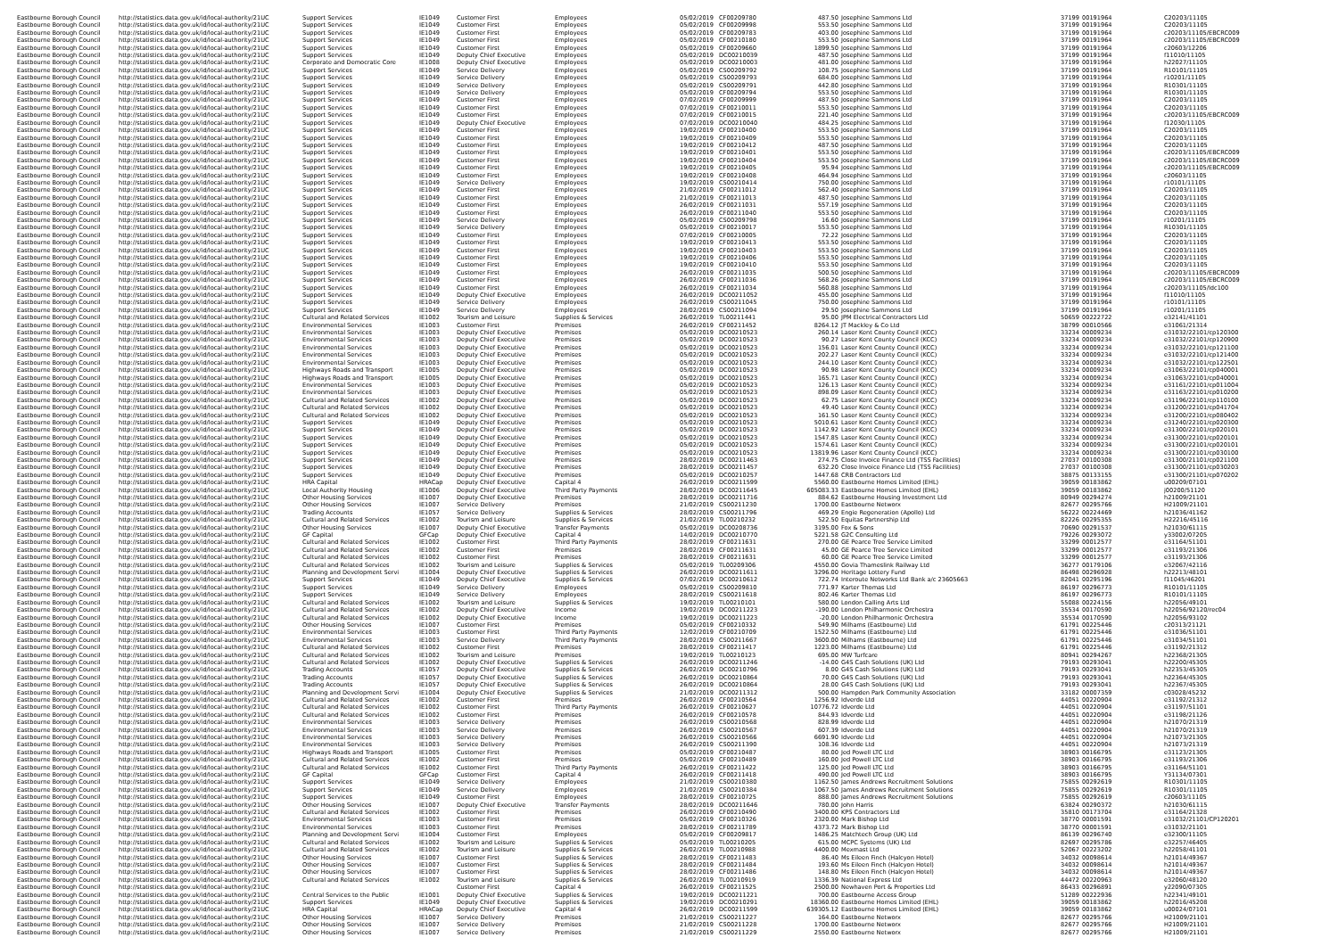| Eastbourne Borough Council | http://statistics.data.gov.uk/id/local-authority/21UC | Support Services | IE1049 | Customer First | Employees | 05/02/2019 | CF00209780 | 487.50 | Josephine Sammons Ltd | 37199 | 00191964 | C20203/11105 |
| Eastbourne Borough Council | http://statistics.data.gov.uk/id/local-authority/21UC | Support Services | IE1049 | Customer First | Employees | 05/02/2019 | CF00209998 | 553.50 | Josephine Sammons Ltd | 37199 | 00191964 | C20203/11105 |
| Eastbourne Borough Council | http://statistics.data.gov.uk/id/local-authority/21UC | Support Services | IE1049 | Customer First | Employees | 05/02/2019 | CF00209783 | 403.00 | Josephine Sammons Ltd | 37199 | 00191964 | c20203/11105/EBCRC009 |
| Eastbourne Borough Council | http://statistics.data.gov.uk/id/local-authority/21UC | Support Services | IE1049 | Customer First | Employees | 05/02/2019 | CF00210180 | 553.50 | Josephine Sammons Ltd | 37199 | 00191964 | c20203/11105/EBCRC009 |
| Eastbourne Borough Council | http://statistics.data.gov.uk/id/local-authority/21UC | Support Services | IE1049 | Customer First | Employees | 05/02/2019 | CF00209660 | 1899.50 | Josephine Sammons Ltd | 37199 | 00191964 | c20603/12206 |
| Eastbourne Borough Council | http://statistics.data.gov.uk/id/local-authority/21UC | Support Services | IE1049 | Deputy Chief Executive | Employees | 05/02/2019 | DC00210039 | 487.50 | Josephine Sammons Ltd | 37199 | 00191964 | f11010/11105 |
| Eastbourne Borough Council | http://statistics.data.gov.uk/id/local-authority/21UC | Corporate and Democratic Core | IE1008 | Deputy Chief Executive | Employees | 05/02/2019 | DC00210003 | 481.00 | Josephine Sammons Ltd | 37199 | 00191964 | h22027/11105 |
| Eastbourne Borough Council | http://statistics.data.gov.uk/id/local-authority/21UC | Support Services | IE1049 | Service Delivery | Employees | 05/02/2019 | CS00209792 | 108.75 | Josephine Sammons Ltd | 37199 | 00191964 | R10101/11105 |
| Eastbourne Borough Council | http://statistics.data.gov.uk/id/local-authority/21UC | Support Services | IE1049 | Service Delivery | Employees | 05/02/2019 | CS00209793 | 684.00 | Josephine Sammons Ltd | 37199 | 00191964 | r10201/11105 |
| Eastbourne Borough Council | http://statistics.data.gov.uk/id/local-authority/21UC | Support Services | IE1049 | Service Delivery | Employees | 05/02/2019 | CS00209791 | 442.80 | Josephine Sammons Ltd | 37199 | 00191964 | R10301/11105 |
| Eastbourne Borough Council | http://statistics.data.gov.uk/id/local-authority/21UC | Support Services | IE1049 | Service Delivery | Employees | 05/02/2019 | CF00209794 | 553.50 | Josephine Sammons Ltd | 37199 | 00191964 | R10301/11105 |
| Eastbourne Borough Council | http://statistics.data.gov.uk/id/local-authority/21UC | Support Services | IE1049 | Customer First | Employees | 07/02/2019 | CF00209999 | 487.50 | Josephine Sammons Ltd | 37199 | 00191964 | C20203/11105 |
| Eastbourne Borough Council | http://statistics.data.gov.uk/id/local-authority/21UC | Support Services | IE1049 | Customer First | Employees | 07/02/2019 | CF00210011 | 553.50 | Josephine Sammons Ltd | 37199 | 00191964 | C20203/11105 |
| Eastbourne Borough Council | http://statistics.data.gov.uk/id/local-authority/21UC | Support Services | IE1049 | Customer First | Employees | 07/02/2019 | CF00210015 | 221.40 | Josephine Sammons Ltd | 37199 | 00191964 | c20203/11105/EBCRC009 |
| Eastbourne Borough Council | http://statistics.data.gov.uk/id/local-authority/21UC | Support Services | IE1049 | Deputy Chief Executive | Employees | 07/02/2019 | DC00210040 | 484.25 | Josephine Sammons Ltd | 37199 | 00191964 | f12030/11105 |
| Eastbourne Borough Council | http://statistics.data.gov.uk/id/local-authority/21UC | Support Services | IE1049 | Customer First | Employees | 19/02/2019 | CF00210400 | 553.50 | Josephine Sammons Ltd | 37199 | 00191964 | C20203/11105 |
| Eastbourne Borough Council | http://statistics.data.gov.uk/id/local-authority/21UC | Support Services | IE1049 | Customer First | Employees | 19/02/2019 | CF00210409 | 553.50 | Josephine Sammons Ltd | 37199 | 00191964 | C20203/11105 |
| Eastbourne Borough Council | http://statistics.data.gov.uk/id/local-authority/21UC | Support Services | IE1049 | Customer First | Employees | 19/02/2019 | CF00210412 | 487.50 | Josephine Sammons Ltd | 37199 | 00191964 | C20203/11105 |
| Eastbourne Borough Council | http://statistics.data.gov.uk/id/local-authority/21UC | Support Services | IE1049 | Customer First | Employees | 19/02/2019 | CF00210401 | 553.50 | Josephine Sammons Ltd | 37199 | 00191964 | c20203/11105/EBCRC009 |
| Eastbourne Borough Council | http://statistics.data.gov.uk/id/local-authority/21UC | Support Services | IE1049 | Customer First | Employees | 19/02/2019 | CF00210404 | 553.50 | Josephine Sammons Ltd | 37199 | 00191964 | c20203/11105/EBCRC009 |
| Eastbourne Borough Council | http://statistics.data.gov.uk/id/local-authority/21UC | Support Services | IE1049 | Customer First | Employees | 19/02/2019 | CF00210405 | 95.94 | Josephine Sammons Ltd | 37199 | 00191964 | c20203/11105/EBCRC009 |
| Eastbourne Borough Council | http://statistics.data.gov.uk/id/local-authority/21UC | Support Services | IE1049 | Customer First | Employees | 19/02/2019 | CF00210408 | 464.94 | Josephine Sammons Ltd | 37199 | 00191964 | c20603/11105 |
| Eastbourne Borough Council | http://statistics.data.gov.uk/id/local-authority/21UC | Support Services | IE1049 | Service Delivery | Employees | 19/02/2019 | CS00210414 | 750.00 | Josephine Sammons Ltd | 37199 | 00191964 | r10101/11105 |
| Eastbourne Borough Council | http://statistics.data.gov.uk/id/local-authority/21UC | Support Services | IE1049 | Customer First | Employees | 21/02/2019 | CF00211012 | 562.40 | Josephine Sammons Ltd | 37199 | 00191964 | C20203/11105 |
| Eastbourne Borough Council | http://statistics.data.gov.uk/id/local-authority/21UC | Support Services | IE1049 | Customer First | Employees | 21/02/2019 | CF00211013 | 487.50 | Josephine Sammons Ltd | 37199 | 00191964 | C20203/11105 |
| Eastbourne Borough Council | http://statistics.data.gov.uk/id/local-authority/21UC | Support Services | IE1049 | Customer First | Employees | 26/02/2019 | CF00211031 | 557.19 | Josephine Sammons Ltd | 37199 | 00191964 | C20203/11105 |
| Eastbourne Borough Council | http://statistics.data.gov.uk/id/local-authority/21UC | Support Services | IE1049 | Customer First | Employees | 26/02/2019 | CF00211040 | 553.50 | Josephine Sammons Ltd | 37199 | 00191964 | C20203/11105 |
| Eastbourne Borough Council | http://statistics.data.gov.uk/id/local-authority/21UC | Support Services | IE1049 | Service Delivery | Employees | 05/02/2019 | CS00209798 | 16.60 | Josephine Sammons Ltd | 37199 | 00191964 | r10201/11105 |
| Eastbourne Borough Council | http://statistics.data.gov.uk/id/local-authority/21UC | Support Services | IE1049 | Service Delivery | Employees | 05/02/2019 | CF00210017 | 553.50 | Josephine Sammons Ltd | 37199 | 00191964 | R10301/11105 |
| Eastbourne Borough Council | http://statistics.data.gov.uk/id/local-authority/21UC | Support Services | IE1049 | Customer First | Employees | 07/02/2019 | CF00210005 | 72.22 | Josephine Sammons Ltd | 37199 | 00191964 | C20203/11105 |
| Eastbourne Borough Council | http://statistics.data.gov.uk/id/local-authority/21UC | Support Services | IE1049 | Customer First | Employees | 19/02/2019 | CF00210413 | 553.50 | Josephine Sammons Ltd | 37199 | 00191964 | C20203/11105 |
| Eastbourne Borough Council | http://statistics.data.gov.uk/id/local-authority/21UC | Support Services | IE1049 | Customer First | Employees | 19/02/2019 | CF00210403 | 553.50 | Josephine Sammons Ltd | 37199 | 00191964 | C20203/11105 |
| Eastbourne Borough Council | http://statistics.data.gov.uk/id/local-authority/21UC | Support Services | IE1049 | Customer First | Employees | 19/02/2019 | CF00210406 | 553.50 | Josephine Sammons Ltd | 37199 | 00191964 | C20203/11105 |
| Eastbourne Borough Council | http://statistics.data.gov.uk/id/local-authority/21UC | Support Services | IE1049 | Customer First | Employees | 19/02/2019 | CF00210410 | 553.50 | Josephine Sammons Ltd | 37199 | 00191964 | C20203/11105 |
| Eastbourne Borough Council | http://statistics.data.gov.uk/id/local-authority/21UC | Support Services | IE1049 | Customer First | Employees | 26/02/2019 | CF00211035 | 500.50 | Josephine Sammons Ltd | 37199 | 00191964 | c20203/11105/EBCRC009 |
| Eastbourne Borough Council | http://statistics.data.gov.uk/id/local-authority/21UC | Support Services | IE1049 | Customer First | Employees | 26/02/2019 | CF00211036 | 568.26 | Josephine Sammons Ltd | 37199 | 00191964 | c20203/11105/EBCRC009 |
| Eastbourne Borough Council | http://statistics.data.gov.uk/id/local-authority/21UC | Support Services | IE1049 | Customer First | Employees | 26/02/2019 | CF00211034 | 560.88 | Josephine Sammons Ltd | 37199 | 00191964 | c20203/11105/ldc100 |
| Eastbourne Borough Council | http://statistics.data.gov.uk/id/local-authority/21UC | Support Services | IE1049 | Deputy Chief Executive | Employees | 26/02/2019 | DC00211052 | 455.00 | Josephine Sammons Ltd | 37199 | 00191964 | f11010/11105 |
| Eastbourne Borough Council | http://statistics.data.gov.uk/id/local-authority/21UC | Support Services | IE1049 | Service Delivery | Employees | 26/02/2019 | CS00211045 | 750.00 | Josephine Sammons Ltd | 37199 | 00191964 | r10101/11105 |
| Eastbourne Borough Council | http://statistics.data.gov.uk/id/local-authority/21UC | Support Services | IE1049 | Service Delivery | Employees | 28/02/2019 | CS00211094 | 29.50 | Josephine Sammons Ltd | 37199 | 00191964 | r10201/11105 |
| Eastbourne Borough Council | http://statistics.data.gov.uk/id/local-authority/21UC | Cultural and Related Services | IE1002 | Tourism and Leisure | Supplies & Services | 26/02/2019 | TL00211441 | 95.00 | JPM Electrical Contractors Ltd | 50659 | 00222722 | e32141/41101 |
| Eastbourne Borough Council | http://statistics.data.gov.uk/id/local-authority/21UC | Environmental Services | IE1003 | Customer First | Premises | 26/02/2019 | CF00211452 | 8264.12 | JT Mackley & Co Ltd | 38799 | 00010566 | e31061/21314 |
| Eastbourne Borough Council | http://statistics.data.gov.uk/id/local-authority/21UC | Environmental Services | IE1003 | Deputy Chief Executive | Premises | 05/02/2019 | DC00210523 | 260.14 | Laser Kent County Council (KCC) | 33234 | 00009234 | e31032/22101/cp120300 |
| Eastbourne Borough Council | http://statistics.data.gov.uk/id/local-authority/21UC | Environmental Services | IE1003 | Deputy Chief Executive | Premises | 05/02/2019 | DC00210523 | 90.27 | Laser Kent County Council (KCC) | 33234 | 00009234 | e31032/22101/cp120900 |
| Eastbourne Borough Council | http://statistics.data.gov.uk/id/local-authority/21UC | Environmental Services | IE1003 | Deputy Chief Executive | Premises | 05/02/2019 | DC00210523 | 156.01 | Laser Kent County Council (KCC) | 33234 | 00009234 | e31032/22101/cp121100 |
| Eastbourne Borough Council | http://statistics.data.gov.uk/id/local-authority/21UC | Environmental Services | IE1003 | Deputy Chief Executive | Premises | 05/02/2019 | DC00210523 | 202.27 | Laser Kent County Council (KCC) | 33234 | 00009234 | e31032/22101/cp121400 |
| Eastbourne Borough Council | http://statistics.data.gov.uk/id/local-authority/21UC | Environmental Services | IE1003 | Deputy Chief Executive | Premises | 05/02/2019 | DC00210523 | 244.10 | Laser Kent County Council (KCC) | 33234 | 00009234 | e31032/22101/cp122501 |
| Eastbourne Borough Council | http://statistics.data.gov.uk/id/local-authority/21UC | Highways Roads and Transport | IE1005 | Deputy Chief Executive | Premises | 05/02/2019 | DC00210523 | 90.98 | Laser Kent County Council (KCC) | 33234 | 00009234 | e31063/22101/cp040001 |
| Eastbourne Borough Council | http://statistics.data.gov.uk/id/local-authority/21UC | Highways Roads and Transport | IE1005 | Deputy Chief Executive | Premises | 05/02/2019 | DC00210523 | 165.71 | Laser Kent County Council (KCC) | 33234 | 00009234 | e31063/22101/cp040001 |
| Eastbourne Borough Council | http://statistics.data.gov.uk/id/local-authority/21UC | Environmental Services | IE1003 | Deputy Chief Executive | Premises | 05/02/2019 | DC00210523 | 126.13 | Laser Kent County Council (KCC) | 33234 | 00009234 | e31161/22101/cp011004 |
| Eastbourne Borough Council | http://statistics.data.gov.uk/id/local-authority/21UC | Environmental Services | IE1003 | Deputy Chief Executive | Premises | 05/02/2019 | DC00210523 | 898.09 | Laser Kent County Council (KCC) | 33234 | 00009234 | e31163/22101/cp010200 |
| Eastbourne Borough Council | http://statistics.data.gov.uk/id/local-authority/21UC | Cultural and Related Services | IE1002 | Deputy Chief Executive | Premises | 05/02/2019 | DC00210523 | 62.75 | Laser Kent County Council (KCC) | 33234 | 00009234 | e31196/22101/cp110100 |
| Eastbourne Borough Council | http://statistics.data.gov.uk/id/local-authority/21UC | Cultural and Related Services | IE1002 | Deputy Chief Executive | Premises | 05/02/2019 | DC00210523 | 49.40 | Laser Kent County Council (KCC) | 33234 | 00009234 | e31200/22101/cp041704 |
| Eastbourne Borough Council | http://statistics.data.gov.uk/id/local-authority/21UC | Cultural and Related Services | IE1002 | Deputy Chief Executive | Premises | 05/02/2019 | DC00210523 | 161.50 | Laser Kent County Council (KCC) | 33234 | 00009234 | e31200/22101/cp080402 |
| Eastbourne Borough Council | http://statistics.data.gov.uk/id/local-authority/21UC | Support Services | IE1049 | Deputy Chief Executive | Premises | 05/02/2019 | DC00210523 | 5010.61 | Laser Kent County Council (KCC) | 33234 | 00009234 | e31240/22101/cp020300 |
| Eastbourne Borough Council | http://statistics.data.gov.uk/id/local-authority/21UC | Support Services | IE1049 | Deputy Chief Executive | Premises | 05/02/2019 | DC00210523 | 1142.92 | Laser Kent County Council (KCC) | 33234 | 00009234 | e31300/22101/cp020101 |
| Eastbourne Borough Council | http://statistics.data.gov.uk/id/local-authority/21UC | Support Services | IE1049 | Deputy Chief Executive | Premises | 05/02/2019 | DC00210523 | 1547.85 | Laser Kent County Council (KCC) | 33234 | 00009234 | e31300/22101/cp020101 |
| Eastbourne Borough Council | http://statistics.data.gov.uk/id/local-authority/21UC | Support Services | IE1049 | Deputy Chief Executive | Premises | 05/02/2019 | DC00210523 | 1574.61 | Laser Kent County Council (KCC) | 33234 | 00009234 | e31300/22101/cp020101 |
| Eastbourne Borough Council | http://statistics.data.gov.uk/id/local-authority/21UC | Support Services | IE1049 | Deputy Chief Executive | Premises | 05/02/2019 | DC00210523 | 13819.96 | Laser Kent County Council (KCC) | 33234 | 00009234 | e31300/22101/cp030100 |
| Eastbourne Borough Council | http://statistics.data.gov.uk/id/local-authority/21UC | Support Services | IE1049 | Deputy Chief Executive | Premises | 28/02/2019 | DC00211463 | 274.75 | Close Invoice Finance Ltd (TSS Facilities) | 27037 | 00100308 | e31300/21101/cp021100 |
| Eastbourne Borough Council | http://statistics.data.gov.uk/id/local-authority/21UC | Support Services | IE1049 | Deputy Chief Executive | Premises | 28/02/2019 | DC00211457 | 632.20 | Close Invoice Finance Ltd (TSS Facilities) | 27037 | 00100308 | e31300/21101/cp030203 |
| Eastbourne Borough Council | http://statistics.data.gov.uk/id/local-authority/21UC | Support Services | IE1049 | Deputy Chief Executive | Premises | 05/02/2019 | DC00210257 | 1447.68 | CRB Contractors Ltd | 38875 | 00133155 | e31300/21101/cp070202 |
| Eastbourne Borough Council | http://statistics.data.gov.uk/id/local-authority/21UC | HRA Capital | HRACap | Deputy Chief Executive | Capital 4 | 26/02/2019 | DC00211599 | 5560.00 | Eastbourne Homes Limited (EHL) | 39059 | 00183862 | u00209/07101 |
| Eastbourne Borough Council | http://statistics.data.gov.uk/id/local-authority/21UC | Local Authority Housing | IE1006 | Deputy Chief Executive | Third Party Payments | 28/02/2019 | DC00211645 | 605083.33 | Eastbourne Homes Limited (EHL) | 39059 | 00183862 | j00200/51120 |
| Eastbourne Borough Council | http://statistics.data.gov.uk/id/local-authority/21UC | Other Housing Services | IE1007 | Deputy Chief Executive | Premises | 28/02/2019 | DC00211716 | 884.62 | Eastbourne Housing Investment Ltd | 80949 | 00294274 | h21009/21101 |
| Eastbourne Borough Council | http://statistics.data.gov.uk/id/local-authority/21UC | Other Housing Services | IE1007 | Service Delivery | Premises | 21/02/2019 | CS00211230 | 1700.00 | Eastbourne Networx | 82677 | 00295766 | H21009/21101 |
| Eastbourne Borough Council | http://statistics.data.gov.uk/id/local-authority/21UC | Trading Accounts | IE1057 | Service Delivery | Supplies & Services | 28/02/2019 | CS00211796 | 469.29 | Engie Regeneration (Apollo) Ltd | 56222 | 00224469 | h21036/41162 |
| Eastbourne Borough Council | http://statistics.data.gov.uk/id/local-authority/21UC | Cultural and Related Services | IE1002 | Tourism and Leisure | Supplies & Services | 21/02/2019 | TL00210232 | 522.50 | Equitas Partnership Ltd | 82226 | 00295355 | H22216/45116 |
| Eastbourne Borough Council | http://statistics.data.gov.uk/id/local-authority/21UC | Other Housing Services | IE1007 | Deputy Chief Executive | Transfer Payments | 05/02/2019 | DC00208736 | 3195.00 | Fox & Sons | 70690 | 00291537 | h21030/61115 |
| Eastbourne Borough Council | http://statistics.data.gov.uk/id/local-authority/21UC | GF Capital | GFCap | Deputy Chief Executive | Capital 4 | 14/02/2019 | DC00210770 | 5221.58 | G2C Consulting Ltd | 79226 | 00293072 | y33002/07205 |
| Eastbourne Borough Council | http://statistics.data.gov.uk/id/local-authority/21UC | Cultural and Related Services | IE1002 | Customer First | Third Party Payments | 28/02/2019 | CF00211631 | 270.00 | GE Pearce Tree Service Limited | 33299 | 00012577 | e31164/51101 |
| Eastbourne Borough Council | http://statistics.data.gov.uk/id/local-authority/21UC | Cultural and Related Services | IE1002 | Customer First | Premises | 28/02/2019 | CF00211631 | 45.00 | GE Pearce Tree Service Limited | 33299 | 00012577 | e31193/21306 |
| Eastbourne Borough Council | http://statistics.data.gov.uk/id/local-authority/21UC | Cultural and Related Services | IE1002 | Customer First | Premises | 28/02/2019 | CF00211631 | 60.00 | GE Pearce Tree Service Limited | 33299 | 00012577 | e31193/21306 |
| Eastbourne Borough Council | http://statistics.data.gov.uk/id/local-authority/21UC | Cultural and Related Services | IE1002 | Tourism and Leisure | Supplies & Services | 05/02/2019 | TL00209306 | 4550.00 | Govia Thameslink Railway Ltd | 36277 | 00179106 | e32067/42116 |
| Eastbourne Borough Council | http://statistics.data.gov.uk/id/local-authority/21UC | Planning and Development Servi | IE1004 | Deputy Chief Executive | Supplies & Services | 26/02/2019 | DC00211611 | 3296.00 | Heritage Lottery Fund | 86498 | 00296928 | h22213/48101 |
| Eastbourne Borough Council | http://statistics.data.gov.uk/id/local-authority/21UC | Support Services | IE1049 | Deputy Chief Executive | Supplies & Services | 07/02/2019 | DC00210612 | 722.74 | Interoute Networks Ltd Bank a/c 23605663 | 82041 | 00295196 | f11045/46201 |
| Eastbourne Borough Council | http://statistics.data.gov.uk/id/local-authority/21UC | Support Services | IE1049 | Service Delivery | Employees | 05/02/2019 | CS00209810 | 771.97 | Karter Thomas Ltd | 86197 | 00296773 | R10101/11105 |
| Eastbourne Borough Council | http://statistics.data.gov.uk/id/local-authority/21UC | Support Services | IE1049 | Service Delivery | Employees | 28/02/2019 | CS00211618 | 802.46 | Karter Thomas Ltd | 86197 | 00296773 | R10101/11105 |
| Eastbourne Borough Council | http://statistics.data.gov.uk/id/local-authority/21UC | Cultural and Related Services | IE1002 | Tourism and Leisure | Supplies & Services | 19/02/2019 | TL00210101 | 580.00 | London Calling Arts Ltd | 55088 | 00224156 | h22056/49101 |
| Eastbourne Borough Council | http://statistics.data.gov.uk/id/local-authority/21UC | Cultural and Related Services | IE1002 | Deputy Chief Executive | Income | 19/02/2019 | DC00211223 | -190.00 | London Philharmonic Orchestra | 35534 | 00170590 | h22056/92120/rec04 |
| Eastbourne Borough Council | http://statistics.data.gov.uk/id/local-authority/21UC | Cultural and Related Services | IE1002 | Deputy Chief Executive | Income | 19/02/2019 | DC00211223 | -20.00 | London Philharmonic Orchestra | 35534 | 00170590 | h22056/93102 |
| Eastbourne Borough Council | http://statistics.data.gov.uk/id/local-authority/21UC | Other Housing Services | IE1007 | Customer First | Premises | 05/02/2019 | CF00210332 | 549.90 | Milhams (Eastbourne) Ltd | 61791 | 00225446 | c20313/21121 |
| Eastbourne Borough Council | http://statistics.data.gov.uk/id/local-authority/21UC | Environmental Services | IE1003 | Customer First | Third Party Payments | 12/02/2019 | CF00210709 | 1522.50 | Milhams (Eastbourne) Ltd | 61791 | 00225446 | e31036/51101 |
| Eastbourne Borough Council | http://statistics.data.gov.uk/id/local-authority/21UC | Environmental Services | IE1003 | Service Delivery | Third Party Payments | 28/02/2019 | CS00211667 | 3600.00 | Milhams (Eastbourne) Ltd | 61791 | 00225446 | e31034/51101 |
| Eastbourne Borough Council | http://statistics.data.gov.uk/id/local-authority/21UC | Cultural and Related Services | IE1002 | Customer First | Premises | 28/02/2019 | CF00211417 | 1223.00 | Milhams (Eastbourne) Ltd | 61791 | 00225446 | e31192/21312 |
| Eastbourne Borough Council | http://statistics.data.gov.uk/id/local-authority/21UC | Cultural and Related Services | IE1002 | Tourism and Leisure | Premises | 19/02/2019 | TL00210123 | 695.00 | MW Turfcare | 80941 | 00294267 | h22368/21305 |
| Eastbourne Borough Council | http://statistics.data.gov.uk/id/local-authority/21UC | Cultural and Related Services | IE1002 | Deputy Chief Executive | Supplies & Services | 26/02/2019 | DC00211246 | -14.00 | G4S Cash Solutions (UK) Ltd | 79193 | 00293041 | h22200/45305 |
| Eastbourne Borough Council | http://statistics.data.gov.uk/id/local-authority/21UC | Trading Accounts | IE1057 | Deputy Chief Executive | Supplies & Services | 26/02/2019 | DC00210796 | 8.00 | G4S Cash Solutions (UK) Ltd | 79193 | 00293041 | h22353/45305 |
| Eastbourne Borough Council | http://statistics.data.gov.uk/id/local-authority/21UC | Trading Accounts | IE1057 | Deputy Chief Executive | Supplies & Services | 26/02/2019 | DC00210864 | 70.00 | G4S Cash Solutions (UK) Ltd | 79193 | 00293041 | h22364/45305 |
| Eastbourne Borough Council | http://statistics.data.gov.uk/id/local-authority/21UC | Trading Accounts | IE1057 | Deputy Chief Executive | Supplies & Services | 26/02/2019 | DC00210864 | 28.00 | G4S Cash Solutions (UK) Ltd | 79193 | 00293041 | h22367/45305 |
| Eastbourne Borough Council | http://statistics.data.gov.uk/id/local-authority/21UC | Planning and Development Servi | IE1004 | Deputy Chief Executive | Supplies & Services | 21/02/2019 | DC00211312 | 500.00 | Hampden Park Community Association | 33182 | 00007359 | c03028/45232 |
| Eastbourne Borough Council | http://statistics.data.gov.uk/id/local-authority/21UC | Cultural and Related Services | IE1002 | Customer First | Premises | 26/02/2019 | CF00210564 | 1256.92 | Idverde Ltd | 44051 | 00220904 | e31192/21312 |
| Eastbourne Borough Council | http://statistics.data.gov.uk/id/local-authority/21UC | Cultural and Related Services | IE1002 | Customer First | Third Party Payments | 26/02/2019 | CF00210627 | 10776.72 | Idverde Ltd | 44051 | 00220904 | e31197/51101 |
| Eastbourne Borough Council | http://statistics.data.gov.uk/id/local-authority/21UC | Cultural and Related Services | IE1002 | Customer First | Premises | 26/02/2019 | CF00210578 | 844.93 | Idverde Ltd | 44051 | 00220904 | e31198/21126 |
| Eastbourne Borough Council | http://statistics.data.gov.uk/id/local-authority/21UC | Environmental Services | IE1003 | Service Delivery | Premises | 26/02/2019 | CS00210568 | 828.99 | Idverde Ltd | 44051 | 00220904 | h21070/21319 |
| Eastbourne Borough Council | http://statistics.data.gov.uk/id/local-authority/21UC | Environmental Services | IE1003 | Service Delivery | Premises | 26/02/2019 | CS00210567 | 607.39 | Idverde Ltd | 44051 | 00220904 | h21070/21319 |
| Eastbourne Borough Council | http://statistics.data.gov.uk/id/local-authority/21UC | Environmental Services | IE1003 | Service Delivery | Premises | 26/02/2019 | CS00210566 | 6691.90 | Idverde Ltd | 44051 | 00220904 | h21073/21305 |
| Eastbourne Borough Council | http://statistics.data.gov.uk/id/local-authority/21UC | Environmental Services | IE1003 | Service Delivery | Premises | 26/02/2019 | CS00211390 | 108.36 | Idverde Ltd | 44051 | 00220904 | h21073/21319 |
| Eastbourne Borough Council | http://statistics.data.gov.uk/id/local-authority/21UC | Highways Roads and Transport | IE1005 | Customer First | Premises | 05/02/2019 | CF00210487 | 80.00 | Jed Powell LTC Ltd | 38903 | 00166795 | e31123/21305 |
| Eastbourne Borough Council | http://statistics.data.gov.uk/id/local-authority/21UC | Cultural and Related Services | IE1002 | Customer First | Premises | 05/02/2019 | CF00210489 | 160.00 | Jed Powell LTC Ltd | 38903 | 00166795 | e31193/21306 |
| Eastbourne Borough Council | http://statistics.data.gov.uk/id/local-authority/21UC | Cultural and Related Services | IE1002 | Customer First | Third Party Payments | 26/02/2019 | CF00211422 | 125.00 | Jed Powell LTC Ltd | 38903 | 00166795 | e31164/51101 |
| Eastbourne Borough Council | http://statistics.data.gov.uk/id/local-authority/21UC | GF Capital | GFCap | Customer First | Capital 4 | 26/02/2019 | CF00211418 | 490.00 | Jed Powell LTC Ltd | 38903 | 00166795 | Y31134/07301 |
| Eastbourne Borough Council | http://statistics.data.gov.uk/id/local-authority/21UC | Support Services | IE1049 | Service Delivery | Employees | 21/02/2019 | CS00210380 | 1162.50 | James Andrews Recruitment Solutions | 75855 | 00292619 | R10301/11105 |
| Eastbourne Borough Council | http://statistics.data.gov.uk/id/local-authority/21UC | Support Services | IE1049 | Service Delivery | Employees | 21/02/2019 | CS00210384 | 1067.50 | James Andrews Recruitment Solutions | 75855 | 00292619 | R10301/11105 |
| Eastbourne Borough Council | http://statistics.data.gov.uk/id/local-authority/21UC | Support Services | IE1049 | Customer First | Employees | 28/02/2019 | CF00210725 | 888.00 | James Andrews Recruitment Solutions | 75855 | 00292619 | c20603/11105 |
| Eastbourne Borough Council | http://statistics.data.gov.uk/id/local-authority/21UC | Other Housing Services | IE1007 | Deputy Chief Executive | Transfer Payments | 28/02/2019 | DC00211646 | 780.00 | John Harris | 63824 | 00290372 | h21030/61115 |
| Eastbourne Borough Council | http://statistics.data.gov.uk/id/local-authority/21UC | Cultural and Related Services | IE1002 | Customer First | Premises | 26/02/2019 | CF00210490 | 3400.00 | KPS Contractors Ltd | 35810 | 00173704 | e31164/21328 |
| Eastbourne Borough Council | http://statistics.data.gov.uk/id/local-authority/21UC | Environmental Services | IE1003 | Customer First | Premises | 05/02/2019 | CF00210326 | 2320.00 | Mark Bishop Ltd | 38770 | 00001591 | e31032/21101/CP120201 |
| Eastbourne Borough Council | http://statistics.data.gov.uk/id/local-authority/21UC | Environmental Services | IE1003 | Customer First | Premises | 28/02/2019 | CF00211789 | 4373.72 | Mark Bishop Ltd | 38770 | 00001591 | e31032/21101 |
| Eastbourne Borough Council | http://statistics.data.gov.uk/id/local-authority/21UC | Planning and Development Servi | IE1004 | Customer First | Employees | 05/02/2019 | CF00209817 | 1486.25 | Matchtech Group (UK) Ltd | 86139 | 00296740 | e32300/11105 |
| Eastbourne Borough Council | http://statistics.data.gov.uk/id/local-authority/21UC | Cultural and Related Services | IE1002 | Tourism and Leisure | Supplies & Services | 05/02/2019 | TL00210205 | 615.00 | MCPC Systems (UK) Ltd | 82697 | 00295786 | e32257/46405 |
| Eastbourne Borough Council | http://statistics.data.gov.uk/id/local-authority/21UC | Cultural and Related Services | IE1002 | Tourism and Leisure | Supplies & Services | 26/02/2019 | TL00210988 | 4400.00 | Mexmast Ltd | 52067 | 00223202 | h22058/41101 |
| Eastbourne Borough Council | http://statistics.data.gov.uk/id/local-authority/21UC | Other Housing Services | IE1007 | Customer First | Supplies & Services | 28/02/2019 | CF00211483 | 86.40 | Ms Eileen Finch (Halcyon Hotel) | 34032 | 00098614 | h21014/49367 |
| Eastbourne Borough Council | http://statistics.data.gov.uk/id/local-authority/21UC | Other Housing Services | IE1007 | Customer First | Supplies & Services | 28/02/2019 | CF00211484 | 193.60 | Ms Eileen Finch (Halcyon Hotel) | 34032 | 00098614 | h21014/49367 |
| Eastbourne Borough Council | http://statistics.data.gov.uk/id/local-authority/21UC | Other Housing Services | IE1007 | Customer First | Supplies & Services | 28/02/2019 | CF00211486 | 148.80 | Ms Eileen Finch (Halcyon Hotel) | 34032 | 00098614 | h21014/49367 |
| Eastbourne Borough Council | http://statistics.data.gov.uk/id/local-authority/21UC | Cultural and Related Services | IE1002 | Tourism and Leisure | Supplies & Services | 26/02/2019 | TL00210919 | 1336.39 | National Express Ltd | 44472 | 00220963 | e32060/48120 |
| Eastbourne Borough Council | http://statistics.data.gov.uk/id/local-authority/21UC | | | Customer First | Capital 4 | 26/02/2019 | CF00211525 | 2500.00 | Newhaven Port & Properties Ltd | 86433 | 00296891 | y22090/07305 |
| Eastbourne Borough Council | http://statistics.data.gov.uk/id/local-authority/21UC | Central Services to the Public | IE1001 | Deputy Chief Executive | Supplies & Services | 19/02/2019 | DC00211221 | 700.00 | Eastbourne Access Group | 51289 | 00222936 | h22341/49101 |
| Eastbourne Borough Council | http://statistics.data.gov.uk/id/local-authority/21UC | Support Services | IE1049 | Deputy Chief Executive | Supplies & Services | 19/02/2019 | DC00210291 | 18360.00 | Eastbourne Homes Limited (EHL) | 39059 | 00183862 | h22016/45208 |
| Eastbourne Borough Council | http://statistics.data.gov.uk/id/local-authority/21UC | HRA Capital | HRACap | Deputy Chief Executive | Capital 4 | 26/02/2019 | DC00211599 | 639305.12 | Eastbourne Homes Limited (EHL) | 39059 | 00183862 | u00024/07101 |
| Eastbourne Borough Council | http://statistics.data.gov.uk/id/local-authority/21UC | Other Housing Services | IE1007 | Service Delivery | Premises | 21/02/2019 | CS00211227 | 164.00 | Eastbourne Networx | 82677 | 00295766 | H21009/21101 |
| Eastbourne Borough Council | http://statistics.data.gov.uk/id/local-authority/21UC | Other Housing Services | IE1007 | Service Delivery | Premises | 21/02/2019 | CS00211228 | 1700.00 | Eastbourne Networx | 82677 | 00295766 | H21009/21101 |
| Eastbourne Borough Council | http://statistics.data.gov.uk/id/local-authority/21UC | Other Housing Services | IE1007 | Service Delivery | Premises | 21/02/2019 | CS00211229 | 2550.00 | Eastbourne Networx | 82677 | 00295766 | H21009/21101 |